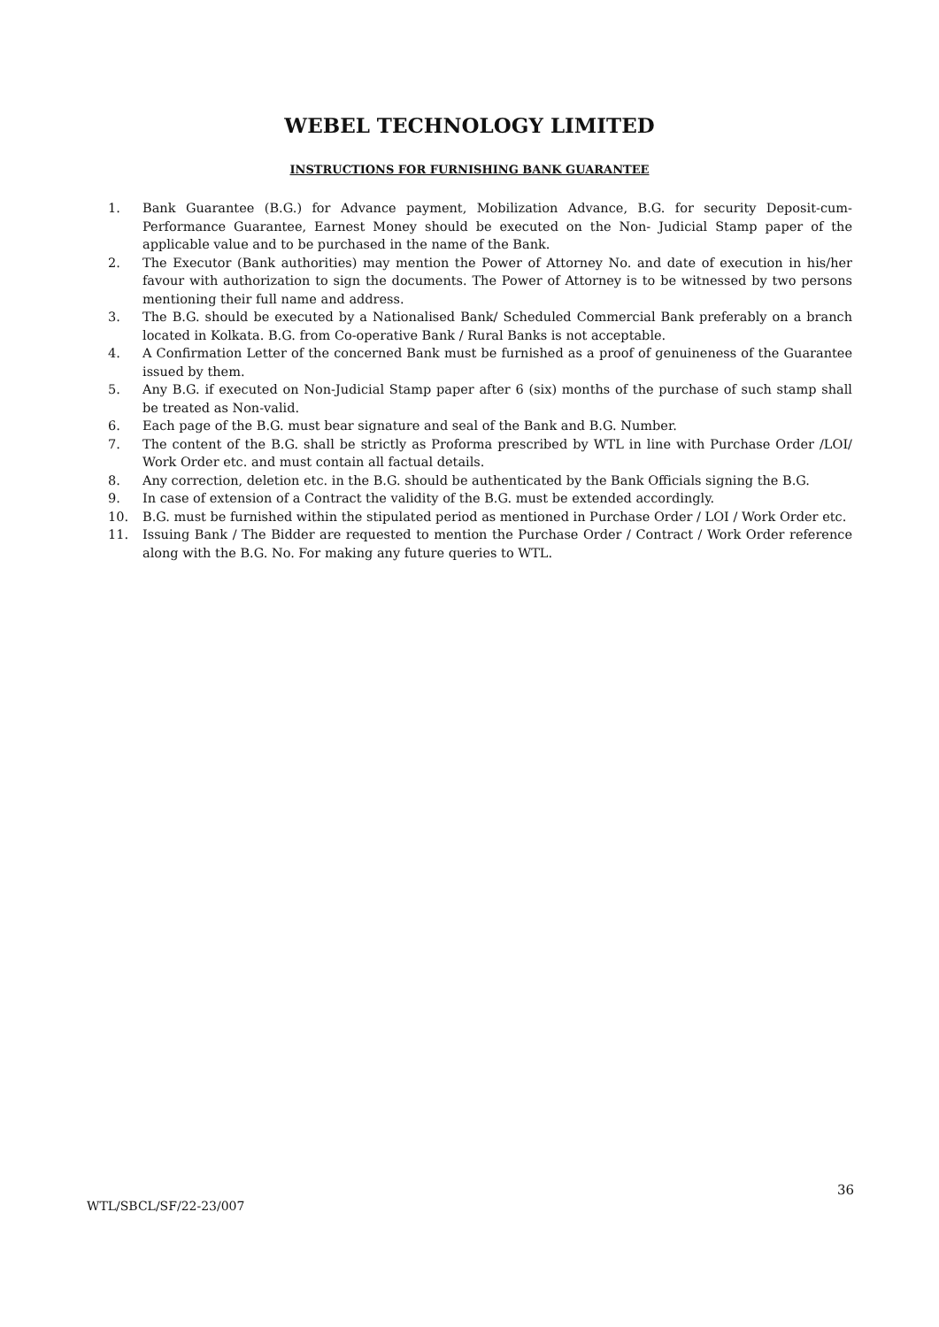WEBEL TECHNOLOGY LIMITED
INSTRUCTIONS FOR FURNISHING BANK GUARANTEE
1. Bank Guarantee (B.G.) for Advance payment, Mobilization Advance, B.G. for security Deposit-cum-Performance Guarantee, Earnest Money should be executed on the Non- Judicial Stamp paper of the applicable value and to be purchased in the name of the Bank.
2. The Executor (Bank authorities) may mention the Power of Attorney No. and date of execution in his/her favour with authorization to sign the documents. The Power of Attorney is to be witnessed by two persons mentioning their full name and address.
3. The B.G. should be executed by a Nationalised Bank/ Scheduled Commercial Bank preferably on a branch located in Kolkata. B.G. from Co-operative Bank / Rural Banks is not acceptable.
4. A Confirmation Letter of the concerned Bank must be furnished as a proof of genuineness of the Guarantee issued by them.
5. Any B.G. if executed on Non-Judicial Stamp paper after 6 (six) months of the purchase of such stamp shall be treated as Non-valid.
6. Each page of the B.G. must bear signature and seal of the Bank and B.G. Number.
7. The content of the B.G. shall be strictly as Proforma prescribed by WTL in line with Purchase Order /LOI/ Work Order etc. and must contain all factual details.
8. Any correction, deletion etc. in the B.G. should be authenticated by the Bank Officials signing the B.G.
9. In case of extension of a Contract the validity of the B.G. must be extended accordingly.
10. B.G. must be furnished within the stipulated period as mentioned in Purchase Order / LOI / Work Order etc.
11. Issuing Bank / The Bidder are requested to mention the Purchase Order / Contract / Work Order reference along with the B.G. No. For making any future queries to WTL.
36
WTL/SBCL/SF/22-23/007